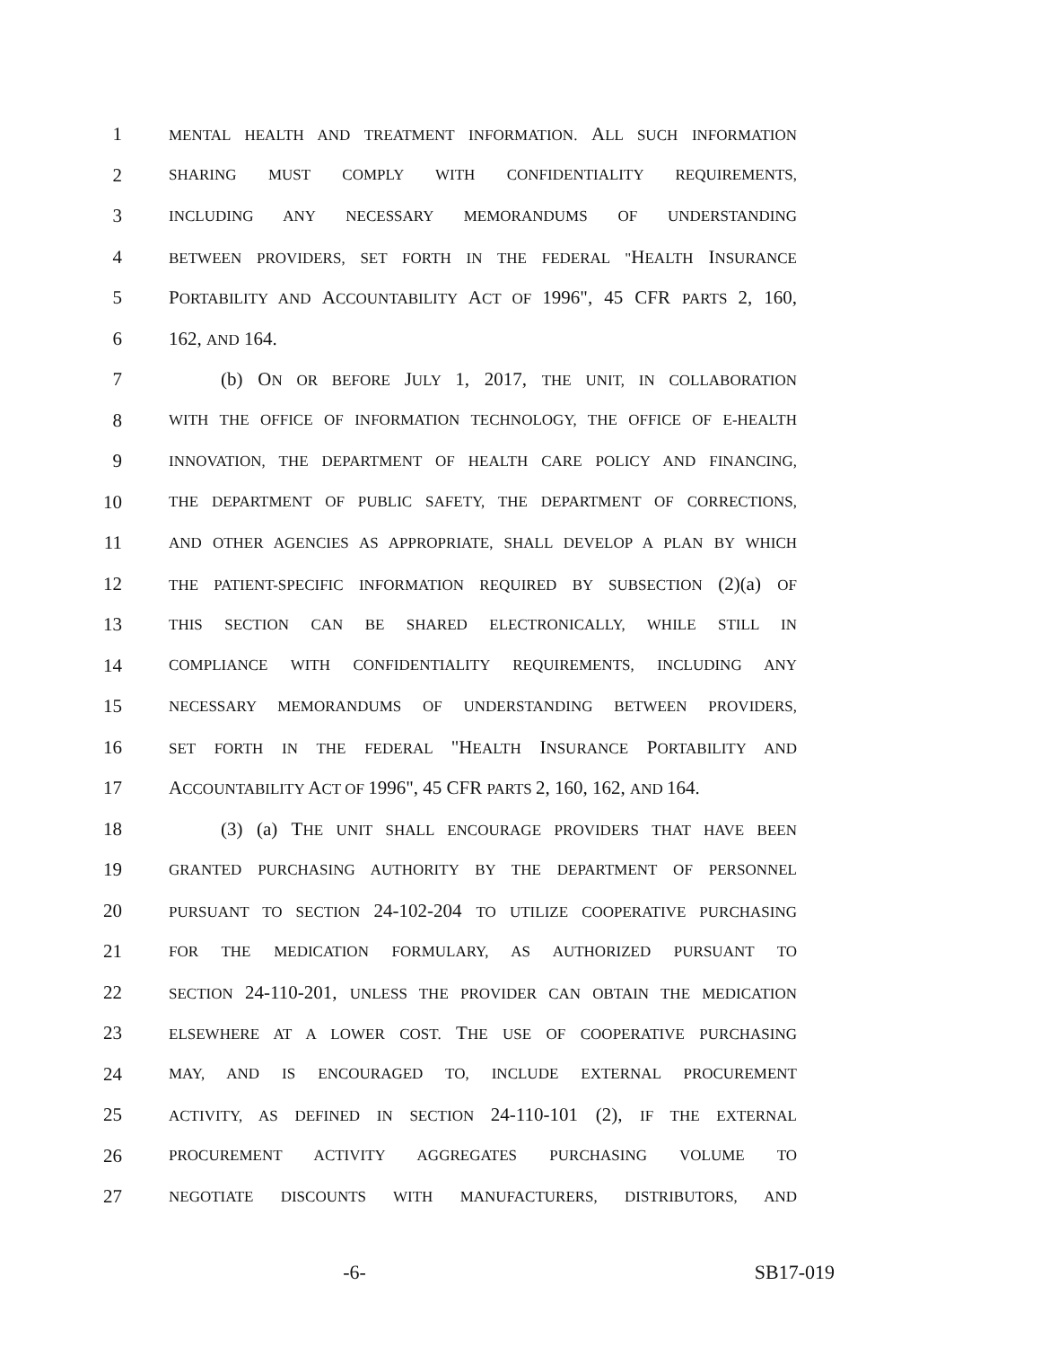1 MENTAL HEALTH AND TREATMENT INFORMATION. ALL SUCH INFORMATION
2 SHARING MUST COMPLY WITH CONFIDENTIALITY REQUIREMENTS,
3 INCLUDING ANY NECESSARY MEMORANDUMS OF UNDERSTANDING
4 BETWEEN PROVIDERS, SET FORTH IN THE FEDERAL "HEALTH INSURANCE
5 PORTABILITY AND ACCOUNTABILITY ACT OF 1996", 45 CFR PARTS 2, 160,
6 162, AND 164.
7 (b) ON OR BEFORE JULY 1, 2017, THE UNIT, IN COLLABORATION
8 WITH THE OFFICE OF INFORMATION TECHNOLOGY, THE OFFICE OF E-HEALTH
9 INNOVATION, THE DEPARTMENT OF HEALTH CARE POLICY AND FINANCING,
10 THE DEPARTMENT OF PUBLIC SAFETY, THE DEPARTMENT OF CORRECTIONS,
11 AND OTHER AGENCIES AS APPROPRIATE, SHALL DEVELOP A PLAN BY WHICH
12 THE PATIENT-SPECIFIC INFORMATION REQUIRED BY SUBSECTION (2)(a) OF
13 THIS SECTION CAN BE SHARED ELECTRONICALLY, WHILE STILL IN
14 COMPLIANCE WITH CONFIDENTIALITY REQUIREMENTS, INCLUDING ANY
15 NECESSARY MEMORANDUMS OF UNDERSTANDING BETWEEN PROVIDERS,
16 SET FORTH IN THE FEDERAL "HEALTH INSURANCE PORTABILITY AND
17 ACCOUNTABILITY ACT OF 1996", 45 CFR PARTS 2, 160, 162, AND 164.
18 (3) (a) THE UNIT SHALL ENCOURAGE PROVIDERS THAT HAVE BEEN
19 GRANTED PURCHASING AUTHORITY BY THE DEPARTMENT OF PERSONNEL
20 PURSUANT TO SECTION 24-102-204 TO UTILIZE COOPERATIVE PURCHASING
21 FOR THE MEDICATION FORMULARY, AS AUTHORIZED PURSUANT TO
22 SECTION 24-110-201, UNLESS THE PROVIDER CAN OBTAIN THE MEDICATION
23 ELSEWHERE AT A LOWER COST. THE USE OF COOPERATIVE PURCHASING
24 MAY, AND IS ENCOURAGED TO, INCLUDE EXTERNAL PROCUREMENT
25 ACTIVITY, AS DEFINED IN SECTION 24-110-101 (2), IF THE EXTERNAL
26 PROCUREMENT ACTIVITY AGGREGATES PURCHASING VOLUME TO
27 NEGOTIATE DISCOUNTS WITH MANUFACTURERS, DISTRIBUTORS, AND
-6- SB17-019